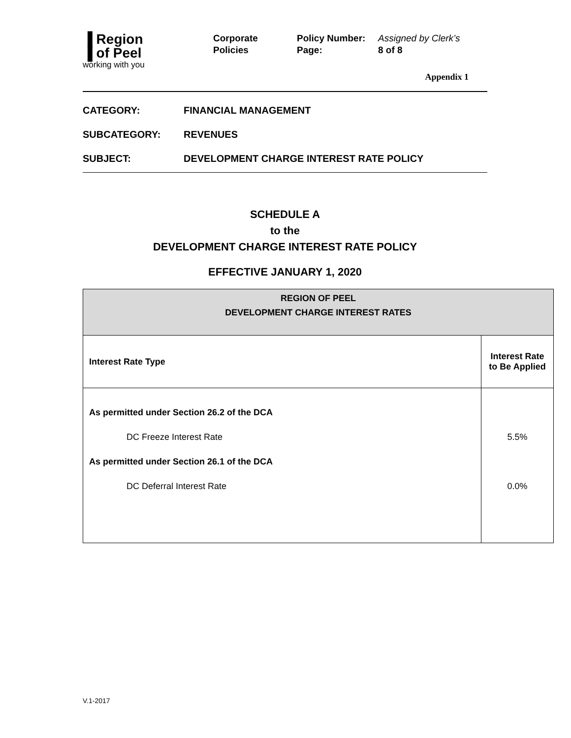▐ Region
▐ of Peel
working with you
Corporate
Policies
Policy Number: Assigned by Clerk’s
Page: 8 of 8
Appendix 1
CATEGORY: FINANCIAL MANAGEMENT
SUBCATEGORY: REVENUES
SUBJECT: DEVELOPMENT CHARGE INTEREST RATE POLICY
SCHEDULE A
to the
DEVELOPMENT CHARGE INTEREST RATE POLICY
EFFECTIVE JANUARY 1, 2020
| REGION OF PEEL DEVELOPMENT CHARGE INTEREST RATES | |
| Interest Rate Type | Interest Rate to Be Applied |
| As permitted under Section 26.2 of the DCA DC Freeze Interest Rate As permitted under Section 26.1 of the DCA DC Deferral Interest Rate | 5.5% 0.0% |
V.1-2017